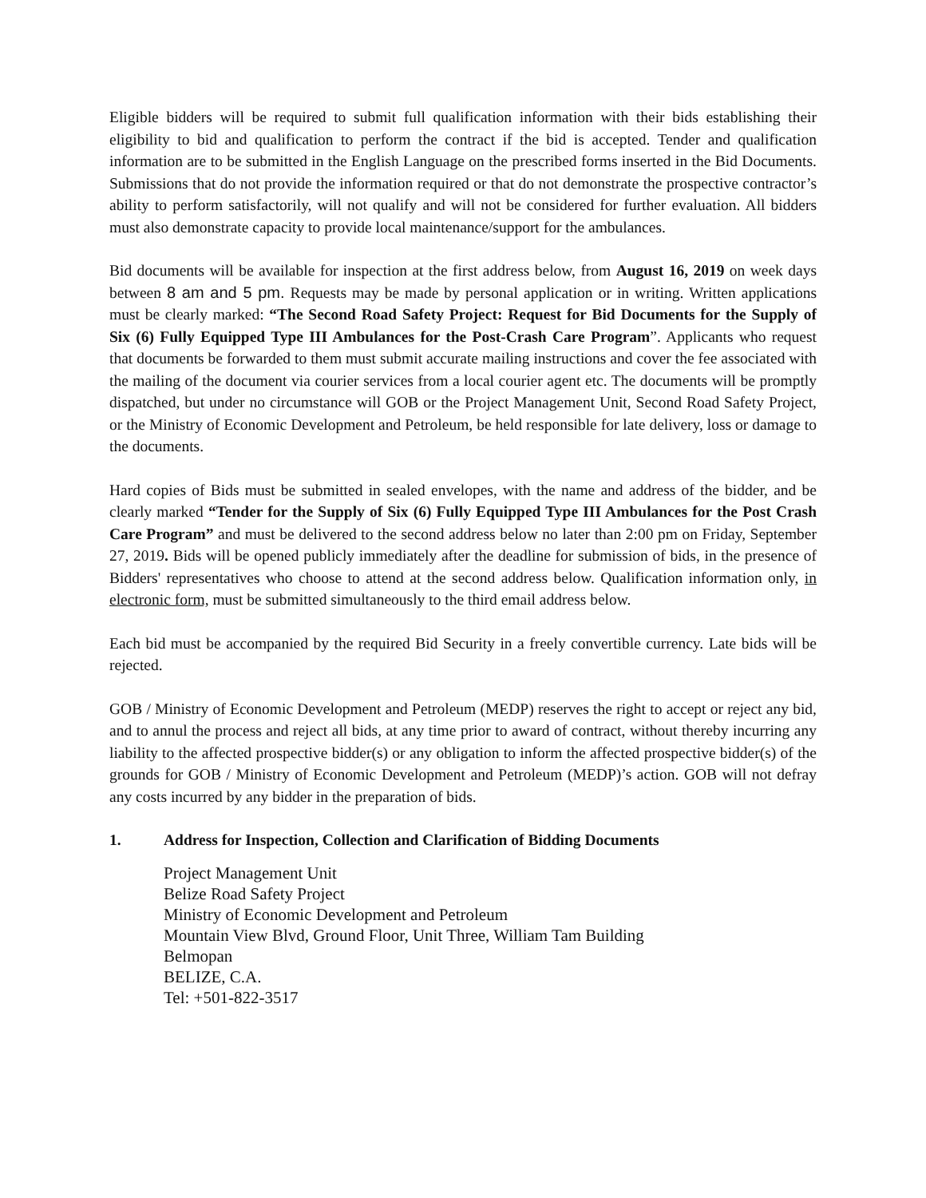Eligible bidders will be required to submit full qualification information with their bids establishing their eligibility to bid and qualification to perform the contract if the bid is accepted. Tender and qualification information are to be submitted in the English Language on the prescribed forms inserted in the Bid Documents. Submissions that do not provide the information required or that do not demonstrate the prospective contractor’s ability to perform satisfactorily, will not qualify and will not be considered for further evaluation. All bidders must also demonstrate capacity to provide local maintenance/support for the ambulances.
Bid documents will be available for inspection at the first address below, from August 16, 2019 on week days between 8 am and 5 pm. Requests may be made by personal application or in writing. Written applications must be clearly marked: “The Second Road Safety Project: Request for Bid Documents for the Supply of Six (6) Fully Equipped Type III Ambulances for the Post-Crash Care Program”. Applicants who request that documents be forwarded to them must submit accurate mailing instructions and cover the fee associated with the mailing of the document via courier services from a local courier agent etc. The documents will be promptly dispatched, but under no circumstance will GOB or the Project Management Unit, Second Road Safety Project, or the Ministry of Economic Development and Petroleum, be held responsible for late delivery, loss or damage to the documents.
Hard copies of Bids must be submitted in sealed envelopes, with the name and address of the bidder, and be clearly marked “Tender for the Supply of Six (6) Fully Equipped Type III Ambulances for the Post Crash Care Program” and must be delivered to the second address below no later than 2:00 pm on Friday, September 27, 2019. Bids will be opened publicly immediately after the deadline for submission of bids, in the presence of Bidders' representatives who choose to attend at the second address below. Qualification information only, in electronic form, must be submitted simultaneously to the third email address below.
Each bid must be accompanied by the required Bid Security in a freely convertible currency. Late bids will be rejected.
GOB / Ministry of Economic Development and Petroleum (MEDP) reserves the right to accept or reject any bid, and to annul the process and reject all bids, at any time prior to award of contract, without thereby incurring any liability to the affected prospective bidder(s) or any obligation to inform the affected prospective bidder(s) of the grounds for GOB / Ministry of Economic Development and Petroleum (MEDP)’s action. GOB will not defray any costs incurred by any bidder in the preparation of bids.
1. Address for Inspection, Collection and Clarification of Bidding Documents
Project Management Unit
Belize Road Safety Project
Ministry of Economic Development and Petroleum
Mountain View Blvd, Ground Floor, Unit Three, William Tam Building
Belmopan
BELIZE, C.A.
Tel: +501-822-3517